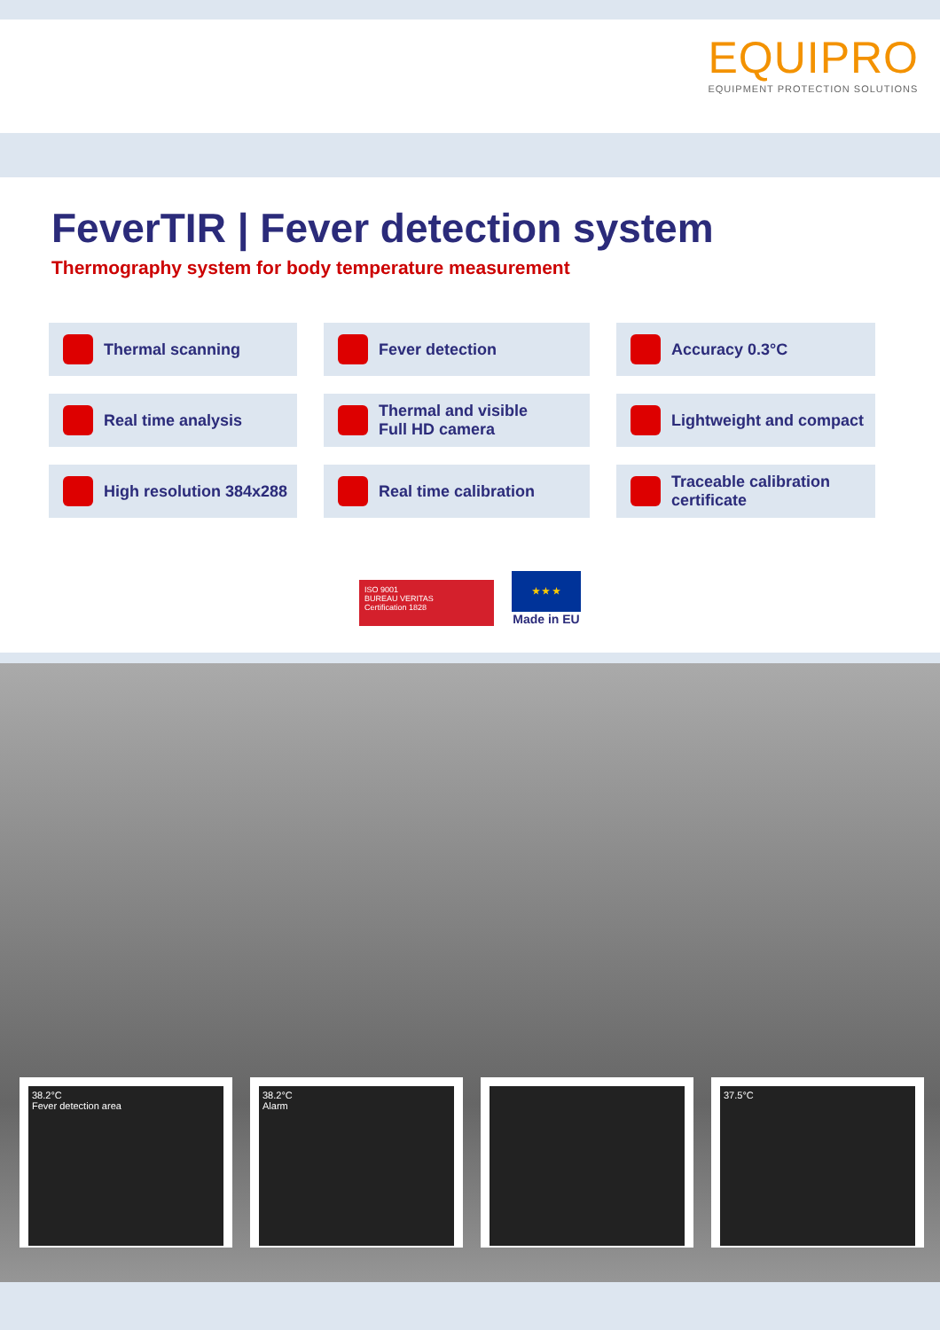EQUIPRO
EQUIPMENT PROTECTION SOLUTIONS
FeverTIR | Fever detection system
Thermography system for body temperature measurement
Thermal scanning
Fever detection
Accuracy 0.3°C
Real time analysis
Thermal and visible
Full HD camera
Lightweight and compact
High resolution 384x288
Real time calibration
Traceable calibration
certificate
ISO 9001
BUREAU VERITAS
Certification 1828
★ ★ ★
Made in EU
38.2°C
Fever detection area
38.2°C
Alarm
37.5°C